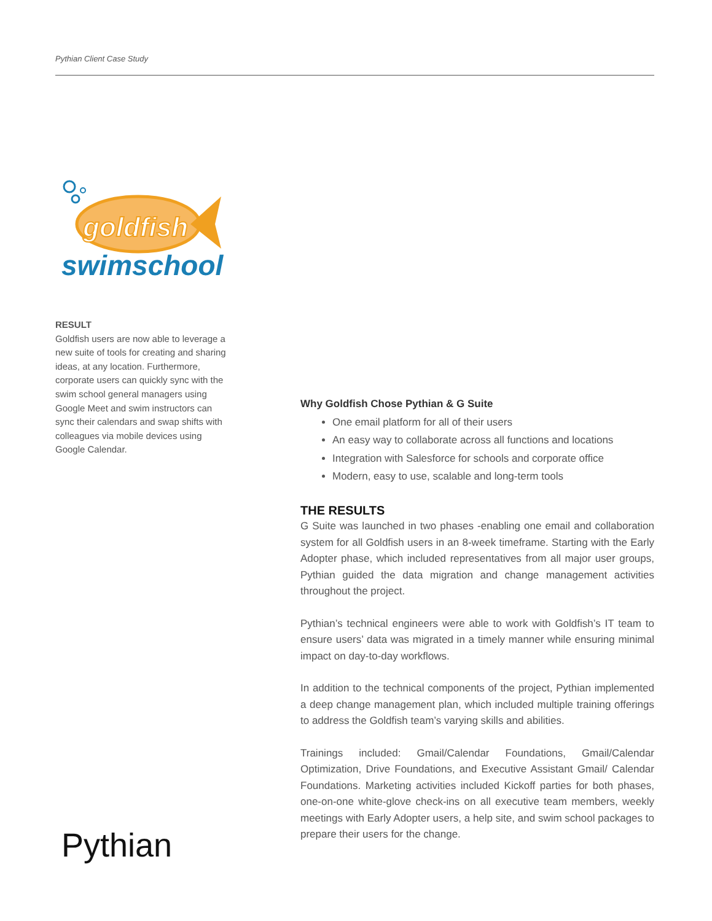Pythian Client Case Study
goldfish
swimschool
RESULT
Goldfish users are now able to leverage a new suite of tools for creating and sharing ideas, at any location. Furthermore, corporate users can quickly sync with the swim school general managers using Google Meet and swim instructors can sync their calendars and swap shifts with colleagues via mobile devices using Google Calendar.
Why Goldfish Chose Pythian & G Suite
One email platform for all of their users
An easy way to collaborate across all functions and locations
Integration with Salesforce for schools and corporate office
Modern, easy to use, scalable and long-term tools
THE RESULTS
G Suite was launched in two phases -enabling one email and collaboration system for all Goldfish users in an 8-week timeframe. Starting with the Early Adopter phase, which included representatives from all major user groups, Pythian guided the data migration and change management activities throughout the project.
Pythian’s technical engineers were able to work with Goldfish’s IT team to ensure users’ data was migrated in a timely manner while ensuring minimal impact on day-to-day workflows.
In addition to the technical components of the project, Pythian implemented a deep change management plan, which included multiple training offerings to address the Goldfish team’s varying skills and abilities.
Trainings included: Gmail/Calendar Foundations, Gmail/Calendar Optimization, Drive Foundations, and Executive Assistant Gmail/ Calendar Foundations. Marketing activities included Kickoff parties for both phases, one-on-one white-glove check-ins on all executive team members, weekly meetings with Early Adopter users, a help site, and swim school packages to prepare their users for the change.
Pythian